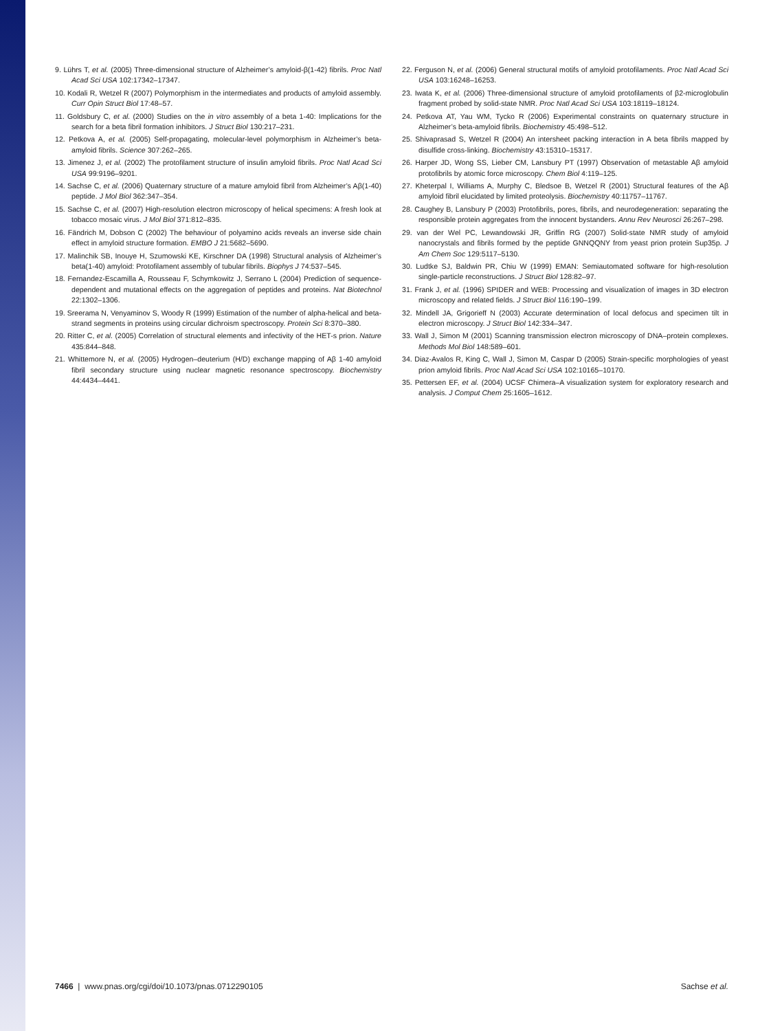9. Lührs T, et al. (2005) Three-dimensional structure of Alzheimer’s amyloid-β(1-42) fibrils. Proc Natl Acad Sci USA 102:17342–17347.
10. Kodali R, Wetzel R (2007) Polymorphism in the intermediates and products of amyloid assembly. Curr Opin Struct Biol 17:48–57.
11. Goldsbury C, et al. (2000) Studies on the in vitro assembly of a beta 1-40: Implications for the search for a beta fibril formation inhibitors. J Struct Biol 130:217–231.
12. Petkova A, et al. (2005) Self-propagating, molecular-level polymorphism in Alzheimer’s beta-amyloid fibrils. Science 307:262–265.
13. Jimenez J, et al. (2002) The protofilament structure of insulin amyloid fibrils. Proc Natl Acad Sci USA 99:9196–9201.
14. Sachse C, et al. (2006) Quaternary structure of a mature amyloid fibril from Alzheimer’s Aβ(1-40) peptide. J Mol Biol 362:347–354.
15. Sachse C, et al. (2007) High-resolution electron microscopy of helical specimens: A fresh look at tobacco mosaic virus. J Mol Biol 371:812–835.
16. Fändrich M, Dobson C (2002) The behaviour of polyamino acids reveals an inverse side chain effect in amyloid structure formation. EMBO J 21:5682–5690.
17. Malinchik SB, Inouye H, Szumowski KE, Kirschner DA (1998) Structural analysis of Alzheimer’s beta(1-40) amyloid: Protofilament assembly of tubular fibrils. Biophys J 74:537–545.
18. Fernandez-Escamilla A, Rousseau F, Schymkowitz J, Serrano L (2004) Prediction of sequence-dependent and mutational effects on the aggregation of peptides and proteins. Nat Biotechnol 22:1302–1306.
19. Sreerama N, Venyaminov S, Woody R (1999) Estimation of the number of alpha-helical and beta-strand segments in proteins using circular dichroism spectroscopy. Protein Sci 8:370–380.
20. Ritter C, et al. (2005) Correlation of structural elements and infectivity of the HET-s prion. Nature 435:844–848.
21. Whittemore N, et al. (2005) Hydrogen–deuterium (H/D) exchange mapping of Aβ 1-40 amyloid fibril secondary structure using nuclear magnetic resonance spectroscopy. Biochemistry 44:4434–4441.
22. Ferguson N, et al. (2006) General structural motifs of amyloid protofilaments. Proc Natl Acad Sci USA 103:16248–16253.
23. Iwata K, et al. (2006) Three-dimensional structure of amyloid protofilaments of β2-microglobulin fragment probed by solid-state NMR. Proc Natl Acad Sci USA 103:18119–18124.
24. Petkova AT, Yau WM, Tycko R (2006) Experimental constraints on quaternary structure in Alzheimer’s beta-amyloid fibrils. Biochemistry 45:498–512.
25. Shivaprasad S, Wetzel R (2004) An intersheet packing interaction in A beta fibrils mapped by disulfide cross-linking. Biochemistry 43:15310–15317.
26. Harper JD, Wong SS, Lieber CM, Lansbury PT (1997) Observation of metastable Aβ amyloid protofibrils by atomic force microscopy. Chem Biol 4:119–125.
27. Kheterpal I, Williams A, Murphy C, Bledsoe B, Wetzel R (2001) Structural features of the Aβ amyloid fibril elucidated by limited proteolysis. Biochemistry 40:11757–11767.
28. Caughey B, Lansbury P (2003) Protofibrils, pores, fibrils, and neurodegeneration: separating the responsible protein aggregates from the innocent bystanders. Annu Rev Neurosci 26:267–298.
29. van der Wel PC, Lewandowski JR, Griffin RG (2007) Solid-state NMR study of amyloid nanocrystals and fibrils formed by the peptide GNNQQNY from yeast prion protein Sup35p. J Am Chem Soc 129:5117–5130.
30. Ludtke SJ, Baldwin PR, Chiu W (1999) EMAN: Semiautomated software for high-resolution single-particle reconstructions. J Struct Biol 128:82–97.
31. Frank J, et al. (1996) SPIDER and WEB: Processing and visualization of images in 3D electron microscopy and related fields. J Struct Biol 116:190–199.
32. Mindell JA, Grigorieff N (2003) Accurate determination of local defocus and specimen tilt in electron microscopy. J Struct Biol 142:334–347.
33. Wall J, Simon M (2001) Scanning transmission electron microscopy of DNA–protein complexes. Methods Mol Biol 148:589–601.
34. Diaz-Avalos R, King C, Wall J, Simon M, Caspar D (2005) Strain-specific morphologies of yeast prion amyloid fibrils. Proc Natl Acad Sci USA 102:10165–10170.
35. Pettersen EF, et al. (2004) UCSF Chimera–A visualization system for exploratory research and analysis. J Comput Chem 25:1605–1612.
7466 | www.pnas.org/cgi/doi/10.1073/pnas.0712290105 Sachse et al.